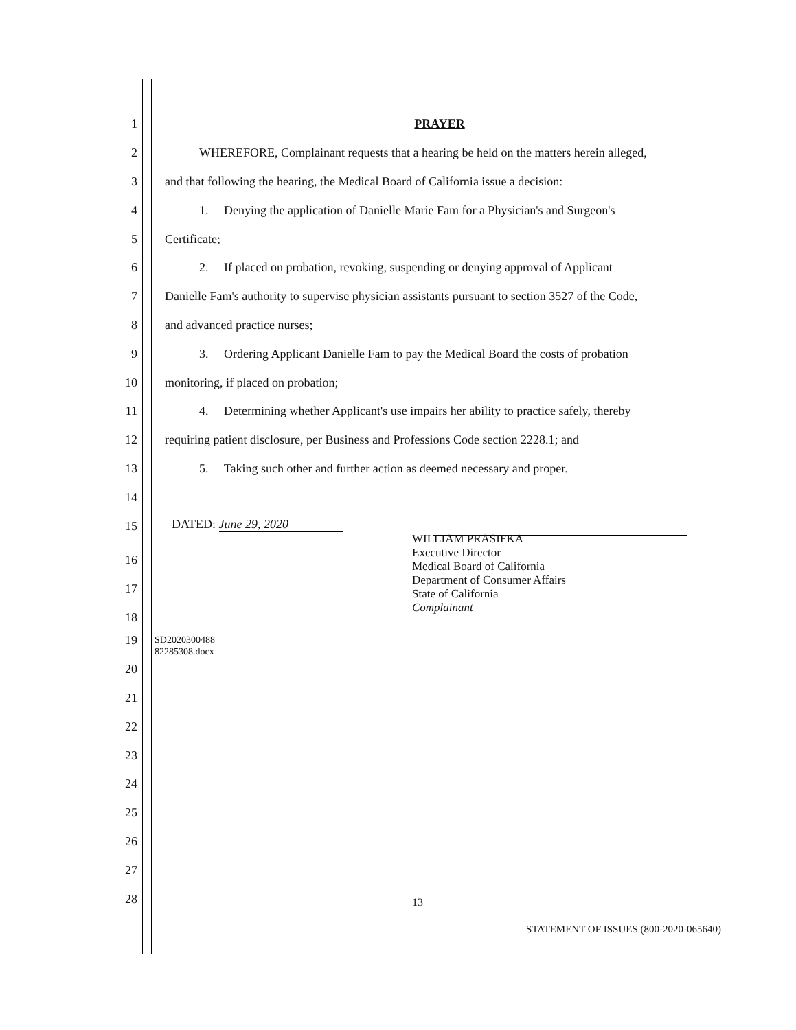1 PRAYER
2 WHEREFORE, Complainant requests that a hearing be held on the matters herein alleged,
3 and that following the hearing, the Medical Board of California issue a decision:
4 1. Denying the application of Danielle Marie Fam for a Physician's and Surgeon's
5 Certificate;
6 2. If placed on probation, revoking, suspending or denying approval of Applicant
7 Danielle Fam's authority to supervise physician assistants pursuant to section 3527 of the Code,
8 and advanced practice nurses;
9 3. Ordering Applicant Danielle Fam to pay the Medical Board the costs of probation
10 monitoring, if placed on probation;
11 4. Determining whether Applicant's use impairs her ability to practice safely, thereby
12 requiring patient disclosure, per Business and Professions Code section 2228.1; and
13 5. Taking such other and further action as deemed necessary and proper.
14
15 DATED: June 29, 2020
WILLIAM PRASIFKA
Executive Director
Medical Board of California
Department of Consumer Affairs
State of California
Complainant
19 SD2020300488
82285308.docx
20
21
22
23
24
25
26
27
28
16
17
18
13
STATEMENT OF ISSUES (800-2020-065640)